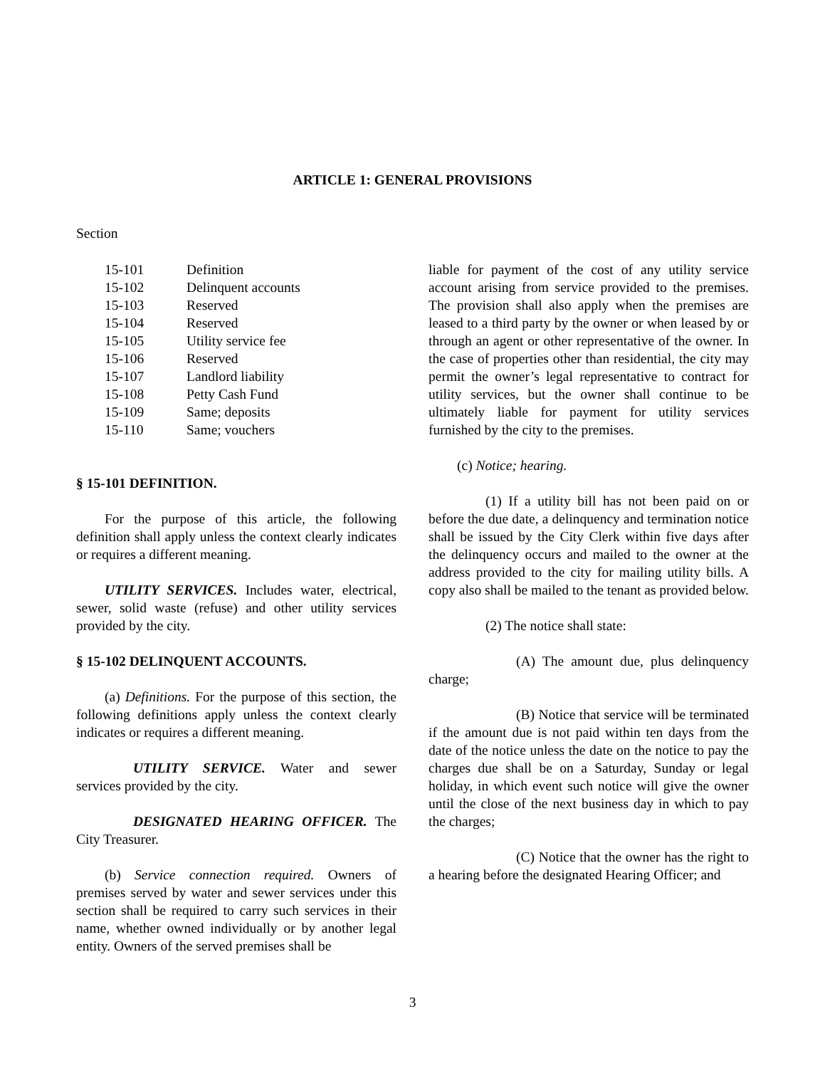ARTICLE 1: GENERAL PROVISIONS
Section
| 15-101 | Definition |
| 15-102 | Delinquent accounts |
| 15-103 | Reserved |
| 15-104 | Reserved |
| 15-105 | Utility service fee |
| 15-106 | Reserved |
| 15-107 | Landlord liability |
| 15-108 | Petty Cash Fund |
| 15-109 | Same; deposits |
| 15-110 | Same; vouchers |
§ 15-101 DEFINITION.
For the purpose of this article, the following definition shall apply unless the context clearly indicates or requires a different meaning.
UTILITY SERVICES. Includes water, electrical, sewer, solid waste (refuse) and other utility services provided by the city.
§ 15-102 DELINQUENT ACCOUNTS.
(a) Definitions. For the purpose of this section, the following definitions apply unless the context clearly indicates or requires a different meaning.
UTILITY SERVICE. Water and sewer services provided by the city.
DESIGNATED HEARING OFFICER. The City Treasurer.
(b) Service connection required. Owners of premises served by water and sewer services under this section shall be required to carry such services in their name, whether owned individually or by another legal entity. Owners of the served premises shall be
liable for payment of the cost of any utility service account arising from service provided to the premises. The provision shall also apply when the premises are leased to a third party by the owner or when leased by or through an agent or other representative of the owner. In the case of properties other than residential, the city may permit the owner’s legal representative to contract for utility services, but the owner shall continue to be ultimately liable for payment for utility services furnished by the city to the premises.
(c) Notice; hearing.
(1) If a utility bill has not been paid on or before the due date, a delinquency and termination notice shall be issued by the City Clerk within five days after the delinquency occurs and mailed to the owner at the address provided to the city for mailing utility bills. A copy also shall be mailed to the tenant as provided below.
(2) The notice shall state:
(A) The amount due, plus delinquency charge;
(B) Notice that service will be terminated if the amount due is not paid within ten days from the date of the notice unless the date on the notice to pay the charges due shall be on a Saturday, Sunday or legal holiday, in which event such notice will give the owner until the close of the next business day in which to pay the charges;
(C) Notice that the owner has the right to a hearing before the designated Hearing Officer; and
3